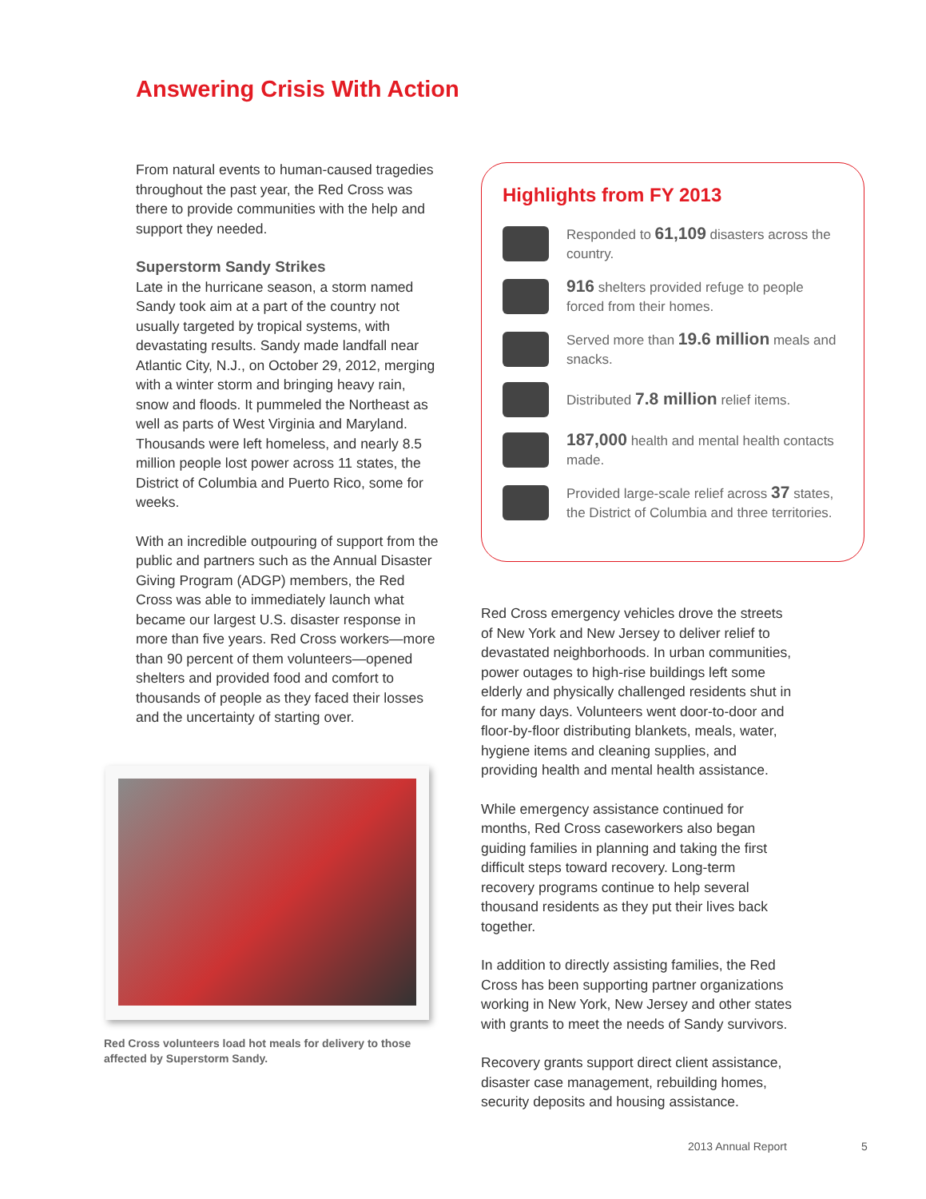Answering Crisis With Action
From natural events to human-caused tragedies throughout the past year, the Red Cross was there to provide communities with the help and support they needed.
Superstorm Sandy Strikes
Late in the hurricane season, a storm named Sandy took aim at a part of the country not usually targeted by tropical systems, with devastating results. Sandy made landfall near Atlantic City, N.J., on October 29, 2012, merging with a winter storm and bringing heavy rain, snow and floods. It pummeled the Northeast as well as parts of West Virginia and Maryland. Thousands were left homeless, and nearly 8.5 million people lost power across 11 states, the District of Columbia and Puerto Rico, some for weeks.
With an incredible outpouring of support from the public and partners such as the Annual Disaster Giving Program (ADGP) members, the Red Cross was able to immediately launch what became our largest U.S. disaster response in more than five years. Red Cross workers—more than 90 percent of them volunteers—opened shelters and provided food and comfort to thousands of people as they faced their losses and the uncertainty of starting over.
Red Cross volunteers load hot meals for delivery to those affected by Superstorm Sandy.
Highlights from FY 2013
Responded to 61,109 disasters across the country.
916 shelters provided refuge to people forced from their homes.
Served more than 19.6 million meals and snacks.
Distributed 7.8 million relief items.
187,000 health and mental health contacts made.
Provided large-scale relief across 37 states, the District of Columbia and three territories.
Red Cross emergency vehicles drove the streets of New York and New Jersey to deliver relief to devastated neighborhoods. In urban communities, power outages to high-rise buildings left some elderly and physically challenged residents shut in for many days. Volunteers went door-to-door and floor-by-floor distributing blankets, meals, water, hygiene items and cleaning supplies, and providing health and mental health assistance.
While emergency assistance continued for months, Red Cross caseworkers also began guiding families in planning and taking the first difficult steps toward recovery. Long-term recovery programs continue to help several thousand residents as they put their lives back together.
In addition to directly assisting families, the Red Cross has been supporting partner organizations working in New York, New Jersey and other states with grants to meet the needs of Sandy survivors.
Recovery grants support direct client assistance, disaster case management, rebuilding homes, security deposits and housing assistance.
2013 Annual Report 5